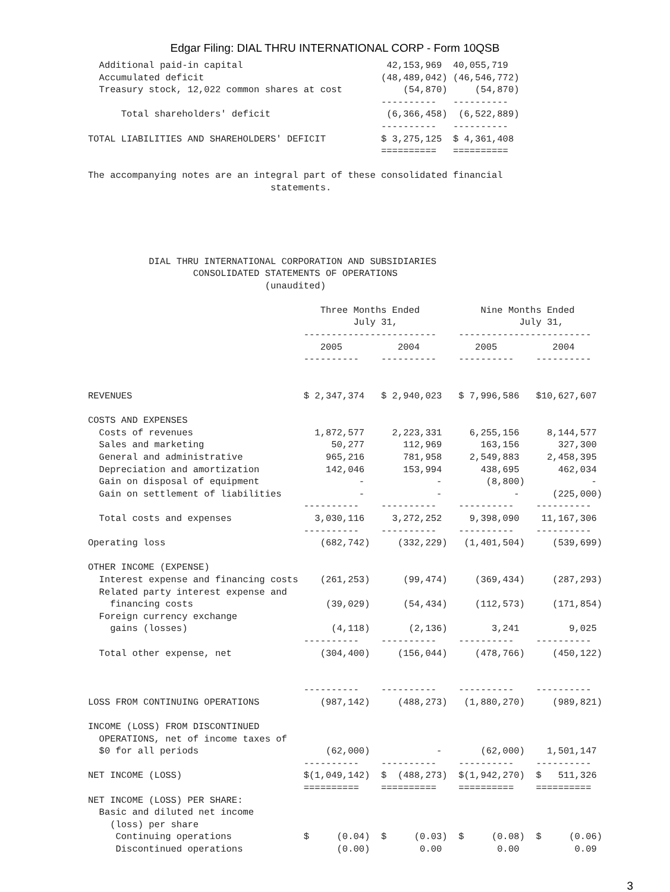Edgar Filing: DIAL THRU INTERNATIONAL CORP - Form 10QSB
  Additional paid-in capital                          42,153,969  40,055,719
  Accumulated deficit                                (48,489,042) (46,546,772)
  Treasury stock, 12,022 common shares at cost           (54,870)     (54,870)
                                                     ----------   ----------
      Total shareholders' deficit                     (6,366,458)  (6,522,889)
                                                     ----------   ----------
TOTAL LIABILITIES AND SHAREHOLDERS' DEFICIT          $ 3,275,125  $ 4,361,408
                                                     ==========   ==========

The accompanying notes are an integral part of these consolidated financial
                                 statements.





           DIAL THRU INTERNATIONAL CORPORATION AND SUBSIDIARIES
                   CONSOLIDATED STATEMENTS OF OPERATIONS
                                (unaudited)

                                          Three Months Ended           Nine Months Ended
                                                July 31,                      July 31,
                                       ------------------------    ------------------------
                                          2005          2004          2005          2004
                                       ----------    ----------    ----------    ----------


REVENUES                               $ 2,347,374   $ 2,940,023   $ 7,996,586   $10,627,607

COSTS AND EXPENSES
  Costs of revenues                      1,872,577     2,223,331     6,255,156     8,144,577
  Sales and marketing                       50,277       112,969       163,156       327,300
  General and administrative               965,216       781,958     2,549,883     2,458,395
  Depreciation and amortization            142,046       153,994       438,695       462,034
  Gain on disposal of equipment                  -             -        (8,800)            -
  Gain on settlement of liabilities              -             -             -      (225,000)
                                       ----------    ----------    ----------    ----------
  Total costs and expenses               3,030,116     3,272,252     9,398,090    11,167,306
                                       ----------    ----------    ----------    ----------
Operating loss                            (682,742)     (332,229)   (1,401,504)     (539,699)

OTHER INCOME (EXPENSE)
  Interest expense and financing costs    (261,253)      (99,474)     (369,434)     (287,293)
  Related party interest expense and
    financing costs                        (39,029)      (54,434)     (112,573)     (171,854)
  Foreign currency exchange
    gains (losses)                          (4,118)       (2,136)        3,241         9,025
                                       ----------    ----------    ----------    ----------
  Total other expense, net                (304,400)     (156,044)     (478,766)     (450,122)


                                       ----------    ----------    ----------    ----------
LOSS FROM CONTINUING OPERATIONS           (987,142)     (488,273)   (1,880,270)     (989,821)

INCOME (LOSS) FROM DISCONTINUED
  OPERATIONS, net of income taxes of
  $0 for all periods                       (62,000)            -       (62,000)    1,501,147
                                       ----------    ----------    ----------    ----------
NET INCOME (LOSS)                      $(1,049,142)  $  (488,273)  $(1,942,270)  $   511,326
                                       ==========    ==========    ==========    ==========
NET INCOME (LOSS) PER SHARE:
  Basic and diluted net income
    (loss) per share
     Continuing operations             $     (0.04)  $     (0.03)  $     (0.08)  $     (0.06)
     Discontinued operations                 (0.00)         0.00          0.00          0.09
3